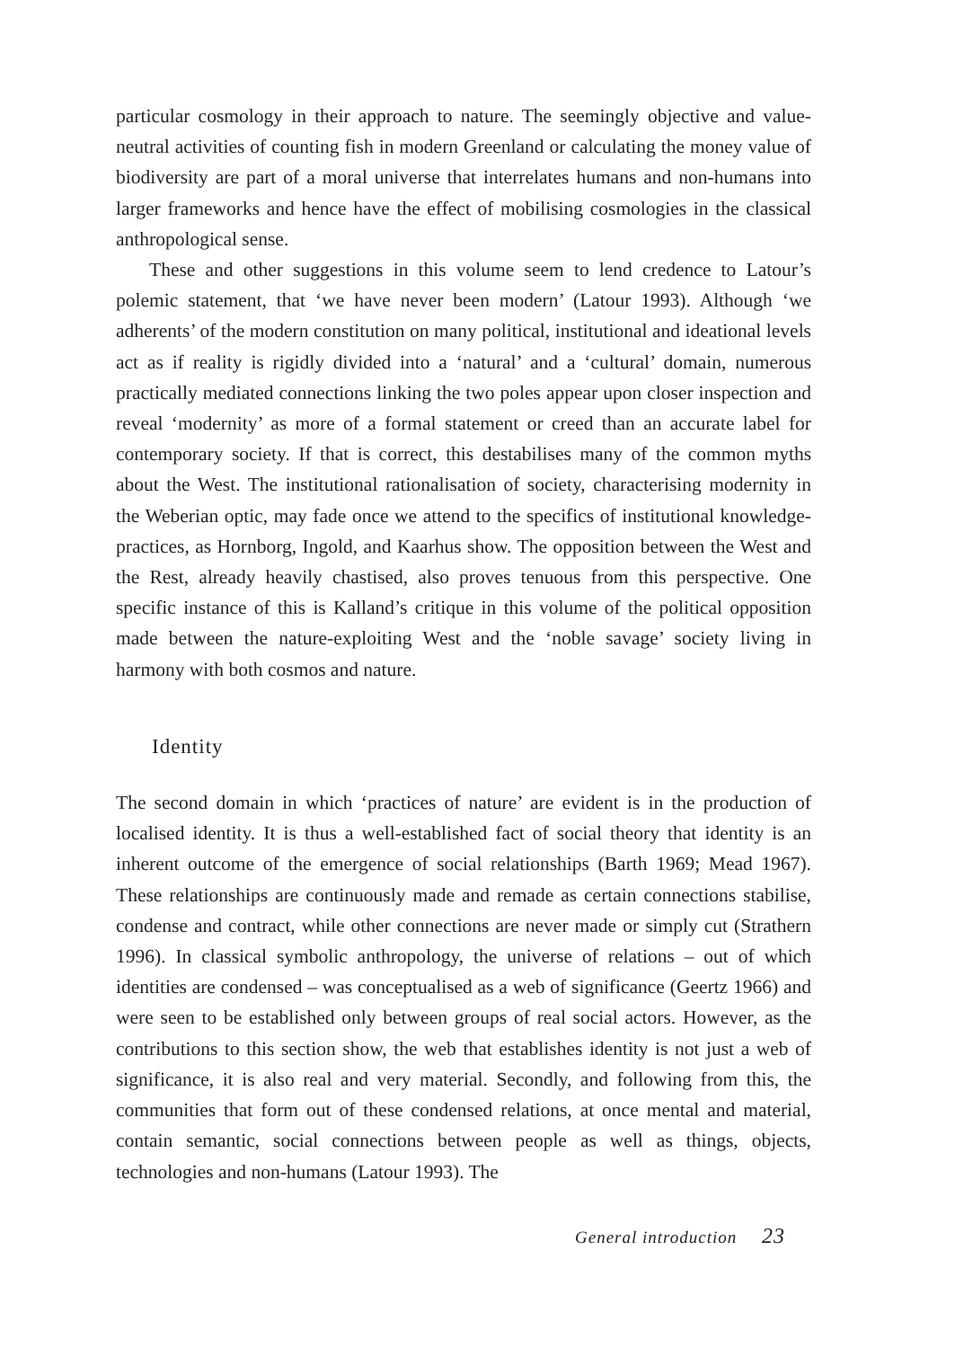particular cosmology in their approach to nature. The seemingly objective and value-neutral activities of counting fish in modern Greenland or calculating the money value of biodiversity are part of a moral universe that interrelates humans and non-humans into larger frameworks and hence have the effect of mobilising cosmologies in the classical anthropological sense.
These and other suggestions in this volume seem to lend credence to Latour’s polemic statement, that ‘we have never been modern’ (Latour 1993). Although ‘we adherents’ of the modern constitution on many political, institutional and ideational levels act as if reality is rigidly divided into a ‘natural’ and a ‘cultural’ domain, numerous practically mediated connections linking the two poles appear upon closer inspection and reveal ‘modernity’ as more of a formal statement or creed than an accurate label for contemporary society. If that is correct, this destabilises many of the common myths about the West. The institutional rationalisation of society, characterising modernity in the Weberian optic, may fade once we attend to the specifics of institutional knowledge-practices, as Hornborg, Ingold, and Kaarhus show. The opposition between the West and the Rest, already heavily chastised, also proves tenuous from this perspective. One specific instance of this is Kalland’s critique in this volume of the political opposition made between the nature-exploiting West and the ‘noble savage’ society living in harmony with both cosmos and nature.
Identity
The second domain in which ‘practices of nature’ are evident is in the production of localised identity. It is thus a well-established fact of social theory that identity is an inherent outcome of the emergence of social relationships (Barth 1969; Mead 1967). These relationships are continuously made and remade as certain connections stabilise, condense and contract, while other connections are never made or simply cut (Strathern 1996). In classical symbolic anthropology, the universe of relations – out of which identities are condensed – was conceptualised as a web of significance (Geertz 1966) and were seen to be established only between groups of real social actors. However, as the contributions to this section show, the web that establishes identity is not just a web of significance, it is also real and very material. Secondly, and following from this, the communities that form out of these condensed relations, at once mental and material, contain semantic, social connections between people as well as things, objects, technologies and non-humans (Latour 1993). The
General introduction 23